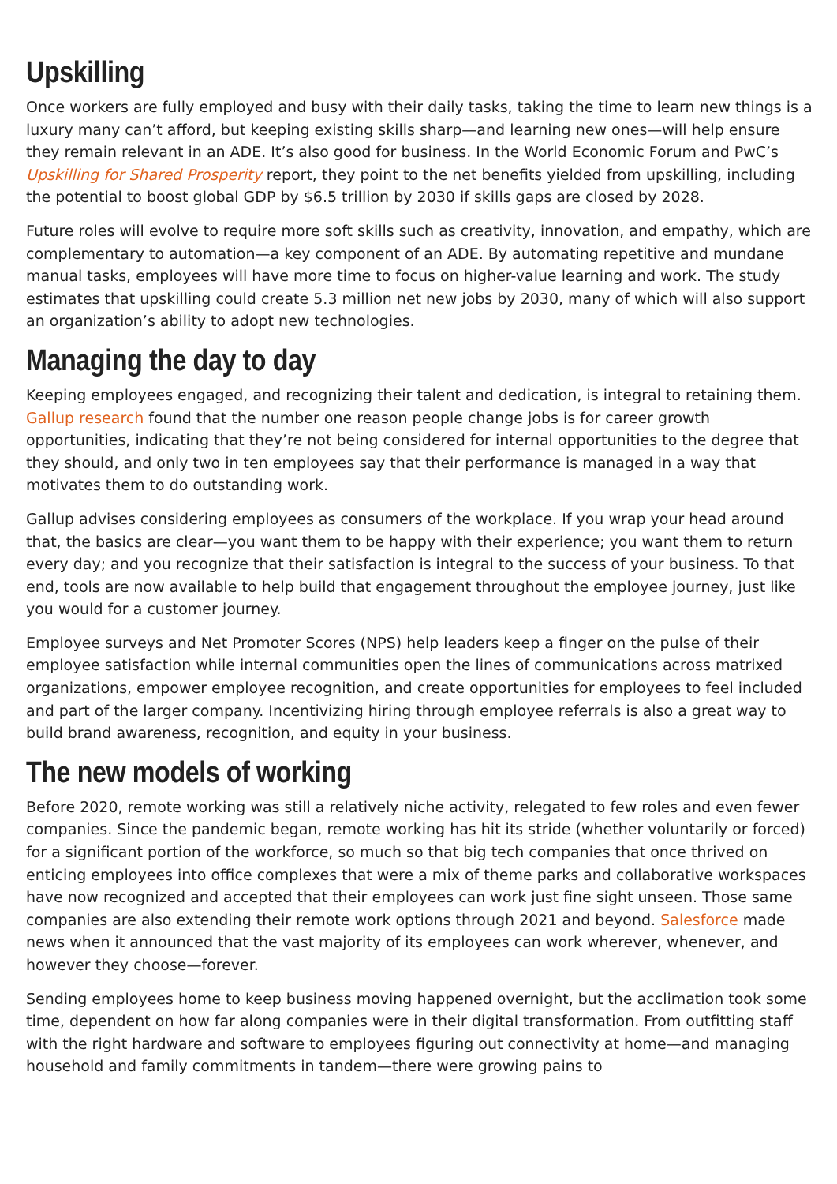Upskilling
Once workers are fully employed and busy with their daily tasks, taking the time to learn new things is a luxury many can’t afford, but keeping existing skills sharp—and learning new ones—will help ensure they remain relevant in an ADE. It’s also good for business. In the World Economic Forum and PwC’s Upskilling for Shared Prosperity report, they point to the net benefits yielded from upskilling, including the potential to boost global GDP by $6.5 trillion by 2030 if skills gaps are closed by 2028.
Future roles will evolve to require more soft skills such as creativity, innovation, and empathy, which are complementary to automation—a key component of an ADE. By automating repetitive and mundane manual tasks, employees will have more time to focus on higher-value learning and work. The study estimates that upskilling could create 5.3 million net new jobs by 2030, many of which will also support an organization’s ability to adopt new technologies.
Managing the day to day
Keeping employees engaged, and recognizing their talent and dedication, is integral to retaining them. Gallup research found that the number one reason people change jobs is for career growth opportunities, indicating that they’re not being considered for internal opportunities to the degree that they should, and only two in ten employees say that their performance is managed in a way that motivates them to do outstanding work.
Gallup advises considering employees as consumers of the workplace. If you wrap your head around that, the basics are clear—you want them to be happy with their experience; you want them to return every day; and you recognize that their satisfaction is integral to the success of your business. To that end, tools are now available to help build that engagement throughout the employee journey, just like you would for a customer journey.
Employee surveys and Net Promoter Scores (NPS) help leaders keep a finger on the pulse of their employee satisfaction while internal communities open the lines of communications across matrixed organizations, empower employee recognition, and create opportunities for employees to feel included and part of the larger company. Incentivizing hiring through employee referrals is also a great way to build brand awareness, recognition, and equity in your business.
The new models of working
Before 2020, remote working was still a relatively niche activity, relegated to few roles and even fewer companies. Since the pandemic began, remote working has hit its stride (whether voluntarily or forced) for a significant portion of the workforce, so much so that big tech companies that once thrived on enticing employees into office complexes that were a mix of theme parks and collaborative workspaces have now recognized and accepted that their employees can work just fine sight unseen. Those same companies are also extending their remote work options through 2021 and beyond. Salesforce made news when it announced that the vast majority of its employees can work wherever, whenever, and however they choose—forever.
Sending employees home to keep business moving happened overnight, but the acclimation took some time, dependent on how far along companies were in their digital transformation. From outfitting staff with the right hardware and software to employees figuring out connectivity at home—and managing household and family commitments in tandem—there were growing pains to